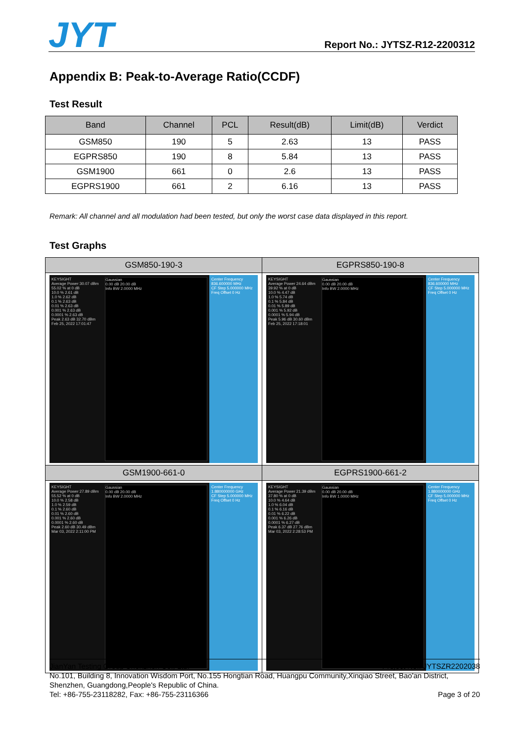JYT Report No.: JYTSZ-R12-2200312
Appendix B: Peak-to-Average Ratio(CCDF)
Test Result
| Band | Channel | PCL | Result(dB) | Limit(dB) | Verdict |
| --- | --- | --- | --- | --- | --- |
| GSM850 | 190 | 5 | 2.63 | 13 | PASS |
| EGPRS850 | 190 | 8 | 5.84 | 13 | PASS |
| GSM1900 | 661 | 0 | 2.6 | 13 | PASS |
| EGPRS1900 | 661 | 2 | 6.16 | 13 | PASS |
Remark: All channel and all modulation had been tested, but only the worst case data displayed in this report.
Test Graphs
| GSM850-190-3 | EGPRS850-190-8 |
| --- | --- |
| KEYSIGHT Average Power 30.07 dBm 55.02 % at 0 dB 10.0 % 2.61 dB 1.0 % 2.62 dB 0.1 % 2.63 dB 0.01 % 2.63 dB 0.001 % 2.63 dB 0.0001 % 2.63 dB Peak 2.63 dB 32.70 dBm Feb 25, 2022 17:01:47 Gaussian 0.00 dB 20.00 dB Info BW 2.0000 MHz Center Frequency 836.600000 MHz CF Step 5.000000 MHz Freq Offset 0 Hz | KEYSIGHT Average Power 24.64 dBm 39.92 % at 0 dB 10.0 % 4.47 dB 1.0 % 5.74 dB 0.1 % 5.84 dB 0.01 % 5.89 dB 0.001 % 5.92 dB 0.0001 % 5.94 dB Peak 5.96 dB 30.60 dBm Feb 25, 2022 17:18:01 Gaussian 0.00 dB 20.00 dB Info BW 2.0000 MHz Center Frequency 836.600000 MHz CF Step 5.000000 MHz Freq Offset 0 Hz |
| GSM1900-661-0 | EGPRS1900-661-2 |
| KEYSIGHT Average Power 27.89 dBm 55.52 % at 0 dB 10.0 % 2.58 dB 1.0 % 2.59 dB 0.1 % 2.60 dB 0.01 % 2.60 dB 0.001 % 2.60 dB 0.0001 % 2.60 dB Peak 2.60 dB 30.49 dBm Mar 03, 2022 2:11:00 PM Gaussian 0.00 dB 20.00 dB Info BW 2.0000 MHz Center Frequency 1.880000000 GHz CF Step 5.000000 MHz Freq Offset 0 Hz | KEYSIGHT Average Power 21.39 dBm 37.80 % at 0 dB 10.0 % 4.64 dB 1.0 % 6.04 dB 0.1 % 6.16 dB 0.01 % 6.22 dB 0.001 % 6.26 dB 0.0001 % 6.27 dB Peak 6.37 dB 27.76 dBm Mar 03, 2022 2:28:53 PM Gaussian 0.00 dB 20.00 dB Info BW 1.0000 MHz Center Frequency 1.880000000 GHz CF Step 5.000000 MHz Freq Offset 0 Hz |
JianYan Testing Group Shenzhen Co., Ltd. Project No.: JYTSZR2202038
No.101, Building 8, Innovation Wisdom Port, No.155 Hongtian Road, Huangpu Community,Xinqiao Street, Bao'an District, Shenzhen, Guangdong,People's Republic of China.
Tel: +86-755-23118282, Fax: +86-755-23116366 Page 3 of 20